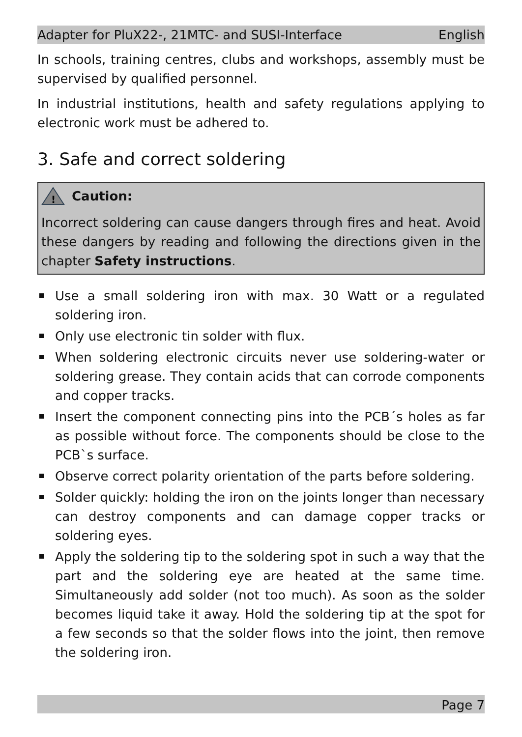Adapter for PluX22-, 21MTC- and SUSI-Interface English
In schools, training centres, clubs and workshops, assembly must be supervised by qualified personnel.
In industrial institutions, health and safety regulations applying to electronic work must be adhered to.
3. Safe and correct soldering
!
Caution:
Incorrect soldering can cause dangers through fires and heat. Avoid these dangers by reading and following the directions given in the chapter Safety instructions.
Use a small soldering iron with max. 30 Watt or a regulated soldering iron.
Only use electronic tin solder with flux.
When soldering electronic circuits never use soldering-water or soldering grease. They contain acids that can corrode components and copper tracks.
Insert the component connecting pins into the PCB´s holes as far as possible without force. The components should be close to the PCB`s surface.
Observe correct polarity orientation of the parts before soldering.
Solder quickly: holding the iron on the joints longer than necessary can destroy components and can damage copper tracks or soldering eyes.
Apply the soldering tip to the soldering spot in such a way that the part and the soldering eye are heated at the same time. Simultaneously add solder (not too much). As soon as the solder becomes liquid take it away. Hold the soldering tip at the spot for a few seconds so that the solder flows into the joint, then remove the soldering iron.
Page 7